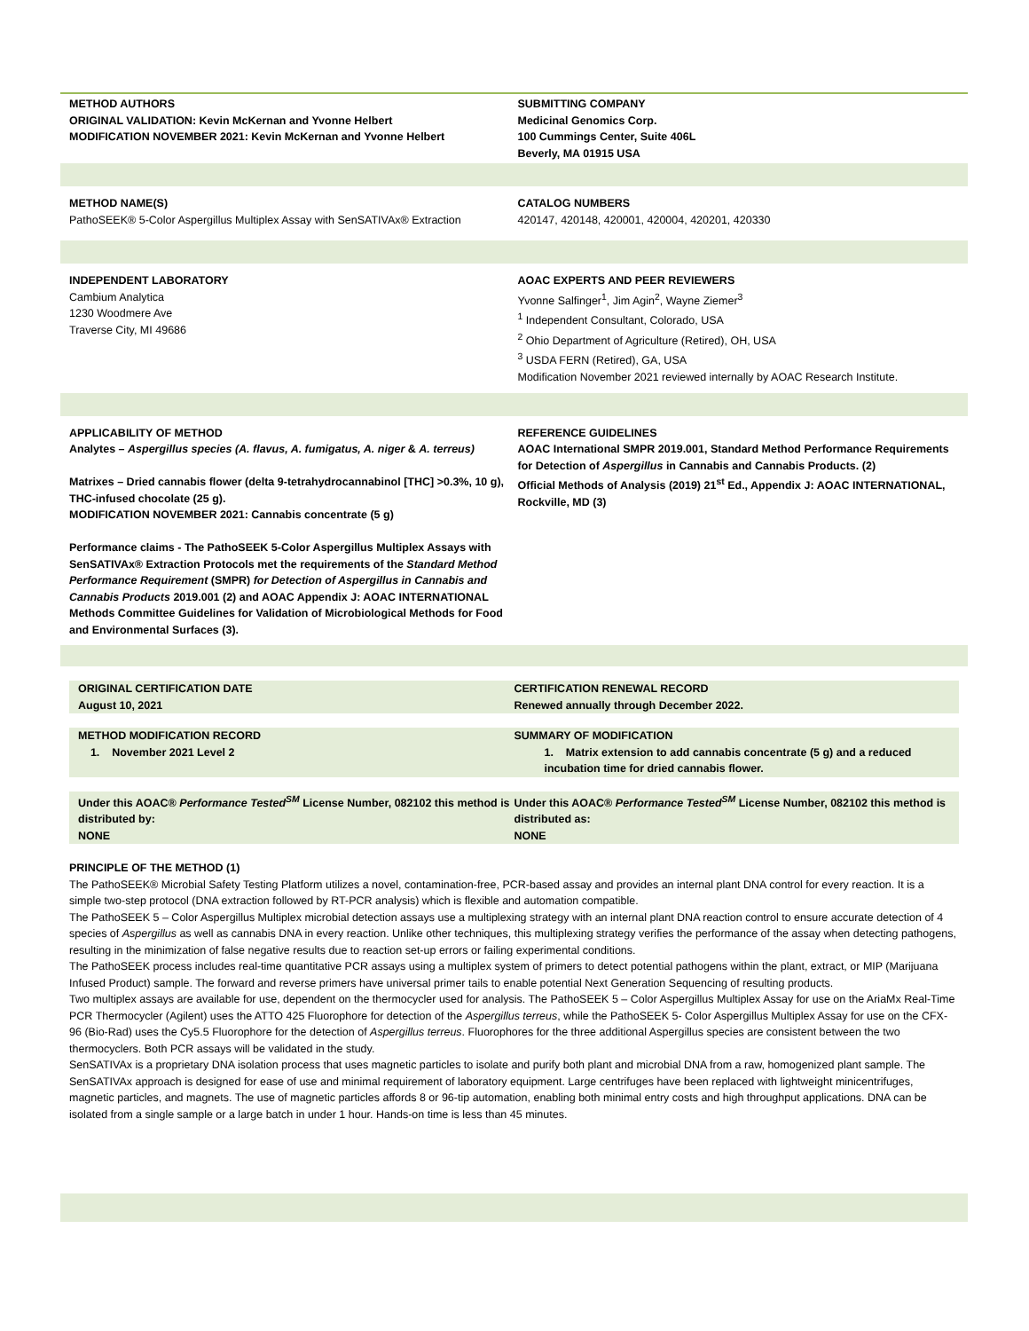METHOD AUTHORS
ORIGINAL VALIDATION: Kevin McKernan and Yvonne Helbert
MODIFICATION NOVEMBER 2021: Kevin McKernan and Yvonne Helbert
SUBMITTING COMPANY
Medicinal Genomics Corp.
100 Cummings Center, Suite 406L
Beverly, MA 01915 USA
METHOD NAME(S)
PathoSEEK® 5-Color Aspergillus Multiplex Assay with SenSATIVAx® Extraction
CATALOG NUMBERS
420147, 420148, 420001, 420004, 420201, 420330
INDEPENDENT LABORATORY
Cambium Analytica
1230 Woodmere Ave
Traverse City, MI 49686
AOAC EXPERTS AND PEER REVIEWERS
Yvonne Salfinger<sup>1</sup>, Jim Agin<sup>2</sup>, Wayne Ziemer<sup>3</sup>
<sup>1</sup> Independent Consultant, Colorado, USA
<sup>2</sup> Ohio Department of Agriculture (Retired), OH, USA
<sup>3</sup> USDA FERN (Retired), GA, USA
Modification November 2021 reviewed internally by AOAC Research Institute.
APPLICABILITY OF METHOD
Analytes – Aspergillus species (A. flavus, A. fumigatus, A. niger & A. terreus)
Matrixes – Dried cannabis flower (delta 9-tetrahydrocannabinol [THC] >0.3%, 10 g), THC-infused chocolate (25 g).
MODIFICATION NOVEMBER 2021: Cannabis concentrate (5 g)
Performance claims - The PathoSEEK 5-Color Aspergillus Multiplex Assays with SenSATIVAx® Extraction Protocols met the requirements of the Standard Method Performance Requirement (SMPR) for Detection of Aspergillus in Cannabis and Cannabis Products 2019.001 (2) and AOAC Appendix J: AOAC INTERNATIONAL Methods Committee Guidelines for Validation of Microbiological Methods for Food and Environmental Surfaces (3).
REFERENCE GUIDELINES
AOAC International SMPR 2019.001, Standard Method Performance Requirements for Detection of Aspergillus in Cannabis and Cannabis Products. (2)
Official Methods of Analysis (2019) 21<sup>st</sup> Ed., Appendix J: AOAC INTERNATIONAL, Rockville, MD (3)
ORIGINAL CERTIFICATION DATE
August 10, 2021
CERTIFICATION RENEWAL RECORD
Renewed annually through December 2022.
METHOD MODIFICATION RECORD
1. November 2021 Level 2
SUMMARY OF MODIFICATION
1. Matrix extension to add cannabis concentrate (5 g) and a reduced incubation time for dried cannabis flower.
Under this AOAC® Performance Tested<sup>SM</sup> License Number, 082102 this method is distributed by:
NONE
Under this AOAC® Performance Tested<sup>SM</sup> License Number, 082102 this method is distributed as:
NONE
PRINCIPLE OF THE METHOD (1)
The PathoSEEK® Microbial Safety Testing Platform utilizes a novel, contamination-free, PCR-based assay and provides an internal plant DNA control for every reaction. It is a simple two-step protocol (DNA extraction followed by RT-PCR analysis) which is flexible and automation compatible.
The PathoSEEK 5 – Color Aspergillus Multiplex microbial detection assays use a multiplexing strategy with an internal plant DNA reaction control to ensure accurate detection of 4 species of Aspergillus as well as cannabis DNA in every reaction. Unlike other techniques, this multiplexing strategy verifies the performance of the assay when detecting pathogens, resulting in the minimization of false negative results due to reaction set-up errors or failing experimental conditions.
The PathoSEEK process includes real-time quantitative PCR assays using a multiplex system of primers to detect potential pathogens within the plant, extract, or MIP (Marijuana Infused Product) sample. The forward and reverse primers have universal primer tails to enable potential Next Generation Sequencing of resulting products.
Two multiplex assays are available for use, dependent on the thermocycler used for analysis. The PathoSEEK 5 – Color Aspergillus Multiplex Assay for use on the AriaMx Real-Time PCR Thermocycler (Agilent) uses the ATTO 425 Fluorophore for detection of the Aspergillus terreus, while the PathoSEEK 5- Color Aspergillus Multiplex Assay for use on the CFX-96 (Bio-Rad) uses the Cy5.5 Fluorophore for the detection of Aspergillus terreus. Fluorophores for the three additional Aspergillus species are consistent between the two thermocyclers. Both PCR assays will be validated in the study.
SenSATIVAx is a proprietary DNA isolation process that uses magnetic particles to isolate and purify both plant and microbial DNA from a raw, homogenized plant sample. The SenSATIVAx approach is designed for ease of use and minimal requirement of laboratory equipment. Large centrifuges have been replaced with lightweight minicentrifuges, magnetic particles, and magnets. The use of magnetic particles affords 8 or 96-tip automation, enabling both minimal entry costs and high throughput applications. DNA can be isolated from a single sample or a large batch in under 1 hour. Hands-on time is less than 45 minutes.